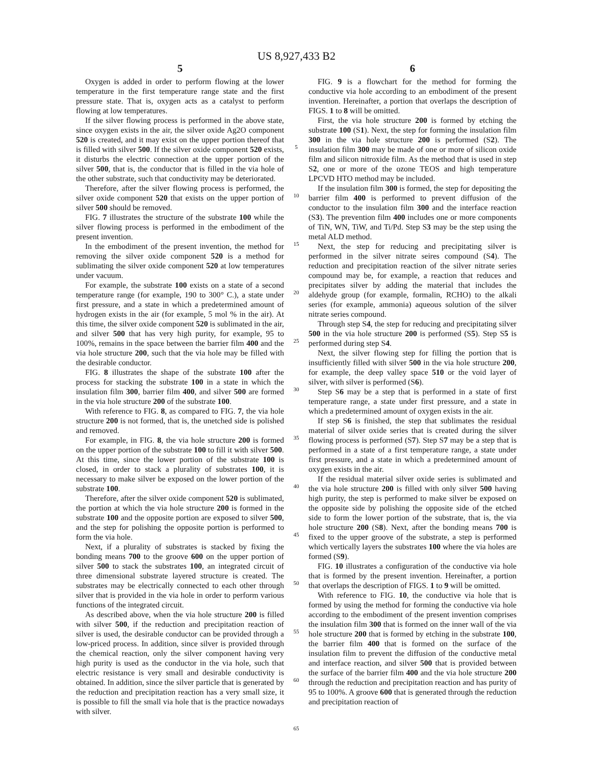US 8,927,433 B2
5
Oxygen is added in order to perform flowing at the lower temperature in the first temperature range state and the first pressure state. That is, oxygen acts as a catalyst to perform flowing at low temperatures.
If the silver flowing process is performed in the above state, since oxygen exists in the air, the silver oxide Ag2O component 520 is created, and it may exist on the upper portion thereof that is filled with silver 500. If the silver oxide component 520 exists, it disturbs the electric connection at the upper portion of the silver 500, that is, the conductor that is filled in the via hole of the other substrate, such that conductivity may be deteriorated.
Therefore, after the silver flowing process is performed, the silver oxide component 520 that exists on the upper portion of silver 500 should be removed.
FIG. 7 illustrates the structure of the substrate 100 while the silver flowing process is performed in the embodiment of the present invention.
In the embodiment of the present invention, the method for removing the silver oxide component 520 is a method for sublimating the silver oxide component 520 at low temperatures under vacuum.
For example, the substrate 100 exists on a state of a second temperature range (for example, 190 to 300° C.), a state under first pressure, and a state in which a predetermined amount of hydrogen exists in the air (for example, 5 mol % in the air). At this time, the silver oxide component 520 is sublimated in the air, and silver 500 that has very high purity, for example, 95 to 100%, remains in the space between the barrier film 400 and the via hole structure 200, such that the via hole may be filled with the desirable conductor.
FIG. 8 illustrates the shape of the substrate 100 after the process for stacking the substrate 100 in a state in which the insulation film 300, barrier film 400, and silver 500 are formed in the via hole structure 200 of the substrate 100.
With reference to FIG. 8, as compared to FIG. 7, the via hole structure 200 is not formed, that is, the unetched side is polished and removed.
For example, in FIG. 8, the via hole structure 200 is formed on the upper portion of the substrate 100 to fill it with silver 500. At this time, since the lower portion of the substrate 100 is closed, in order to stack a plurality of substrates 100, it is necessary to make silver be exposed on the lower portion of the substrate 100.
Therefore, after the silver oxide component 520 is sublimated, the portion at which the via hole structure 200 is formed in the substrate 100 and the opposite portion are exposed to silver 500, and the step for polishing the opposite portion is performed to form the via hole.
Next, if a plurality of substrates is stacked by fixing the bonding means 700 to the groove 600 on the upper portion of silver 500 to stack the substrates 100, an integrated circuit of three dimensional substrate layered structure is created. The substrates may be electrically connected to each other through silver that is provided in the via hole in order to perform various functions of the integrated circuit.
As described above, when the via hole structure 200 is filled with silver 500, if the reduction and precipitation reaction of silver is used, the desirable conductor can be provided through a low-priced process. In addition, since silver is provided through the chemical reaction, only the silver component having very high purity is used as the conductor in the via hole, such that electric resistance is very small and desirable conductivity is obtained. In addition, since the silver particle that is generated by the reduction and precipitation reaction has a very small size, it is possible to fill the small via hole that is the practice nowadays with silver.
5
10
15
20
25
30
35
40
45
50
55
60
65
6
FIG. 9 is a flowchart for the method for forming the conductive via hole according to an embodiment of the present invention. Hereinafter, a portion that overlaps the description of FIGS. 1 to 8 will be omitted.
First, the via hole structure 200 is formed by etching the substrate 100 (S1). Next, the step for forming the insulation film 300 in the via hole structure 200 is performed (S2). The insulation film 300 may be made of one or more of silicon oxide film and silicon nitroxide film. As the method that is used in step S2, one or more of the ozone TEOS and high temperature LPCVD HTO method may be included.
If the insulation film 300 is formed, the step for depositing the barrier film 400 is performed to prevent diffusion of the conductor to the insulation film 300 and the interface reaction (S3). The prevention film 400 includes one or more components of TiN, WN, TiW, and Ti/Pd. Step S3 may be the step using the metal ALD method.
Next, the step for reducing and precipitating silver is performed in the silver nitrate seires compound (S4). The reduction and precipitation reaction of the silver nitrate series compound may be, for example, a reaction that reduces and precipitates silver by adding the material that includes the aldehyde group (for example, formalin, RCHO) to the alkali series (for example, ammonia) aqueous solution of the silver nitrate series compound.
Through step S4, the step for reducing and precipitating silver 500 in the via hole structure 200 is performed (S5). Step S5 is performed during step S4.
Next, the silver flowing step for filling the portion that is insufficiently filled with silver 500 in the via hole structure 200, for example, the deep valley space 510 or the void layer of silver, with silver is performed (S6).
Step S6 may be a step that is performed in a state of first temperature range, a state under first pressure, and a state in which a predetermined amount of oxygen exists in the air.
If step S6 is finished, the step that sublimates the residual material of silver oxide series that is created during the silver flowing process is performed (S7). Step S7 may be a step that is performed in a state of a first temperature range, a state under first pressure, and a state in which a predetermined amount of oxygen exists in the air.
If the residual material silver oxide series is sublimated and the via hole structure 200 is filled with only silver 500 having high purity, the step is performed to make silver be exposed on the opposite side by polishing the opposite side of the etched side to form the lower portion of the substrate, that is, the via hole structure 200 (S8). Next, after the bonding means 700 is fixed to the upper groove of the substrate, a step is performed which vertically layers the substrates 100 where the via holes are formed (S9).
FIG. 10 illustrates a configuration of the conductive via hole that is formed by the present invention. Hereinafter, a portion that overlaps the description of FIGS. 1 to 9 will be omitted.
With reference to FIG. 10, the conductive via hole that is formed by using the method for forming the conductive via hole according to the embodiment of the present invention comprises the insulation film 300 that is formed on the inner wall of the via hole structure 200 that is formed by etching in the substrate 100, the barrier film 400 that is formed on the surface of the insulation film to prevent the diffusion of the conductive metal and interface reaction, and silver 500 that is provided between the surface of the barrier film 400 and the via hole structure 200 through the reduction and precipitation reaction and has purity of 95 to 100%. A groove 600 that is generated through the reduction and precipitation reaction of